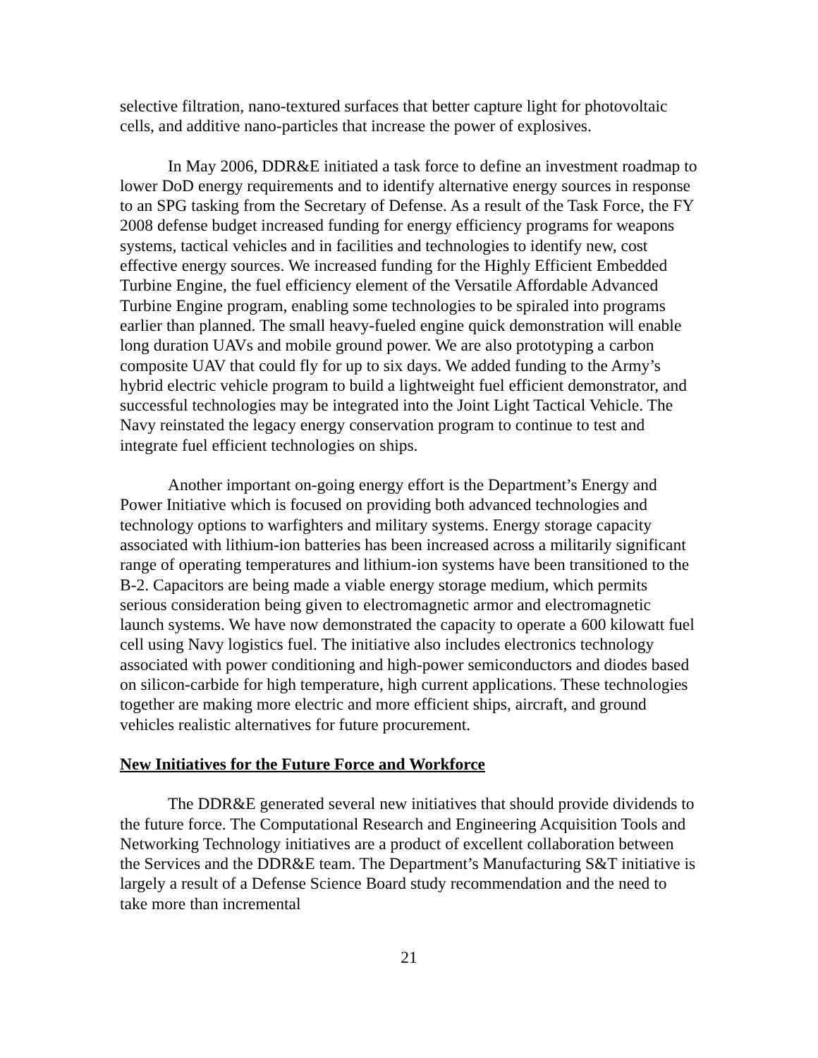selective filtration, nano-textured surfaces that better capture light for photovoltaic cells, and additive nano-particles that increase the power of explosives.
In May 2006, DDR&E initiated a task force to define an investment roadmap to lower DoD energy requirements and to identify alternative energy sources in response to an SPG tasking from the Secretary of Defense. As a result of the Task Force, the FY 2008 defense budget increased funding for energy efficiency programs for weapons systems, tactical vehicles and in facilities and technologies to identify new, cost effective energy sources. We increased funding for the Highly Efficient Embedded Turbine Engine, the fuel efficiency element of the Versatile Affordable Advanced Turbine Engine program, enabling some technologies to be spiraled into programs earlier than planned. The small heavy-fueled engine quick demonstration will enable long duration UAVs and mobile ground power. We are also prototyping a carbon composite UAV that could fly for up to six days. We added funding to the Army’s hybrid electric vehicle program to build a lightweight fuel efficient demonstrator, and successful technologies may be integrated into the Joint Light Tactical Vehicle. The Navy reinstated the legacy energy conservation program to continue to test and integrate fuel efficient technologies on ships.
Another important on-going energy effort is the Department’s Energy and Power Initiative which is focused on providing both advanced technologies and technology options to warfighters and military systems. Energy storage capacity associated with lithium-ion batteries has been increased across a militarily significant range of operating temperatures and lithium-ion systems have been transitioned to the B-2. Capacitors are being made a viable energy storage medium, which permits serious consideration being given to electromagnetic armor and electromagnetic launch systems. We have now demonstrated the capacity to operate a 600 kilowatt fuel cell using Navy logistics fuel. The initiative also includes electronics technology associated with power conditioning and high-power semiconductors and diodes based on silicon-carbide for high temperature, high current applications. These technologies together are making more electric and more efficient ships, aircraft, and ground vehicles realistic alternatives for future procurement.
New Initiatives for the Future Force and Workforce
The DDR&E generated several new initiatives that should provide dividends to the future force. The Computational Research and Engineering Acquisition Tools and Networking Technology initiatives are a product of excellent collaboration between the Services and the DDR&E team. The Department’s Manufacturing S&T initiative is largely a result of a Defense Science Board study recommendation and the need to take more than incremental
21